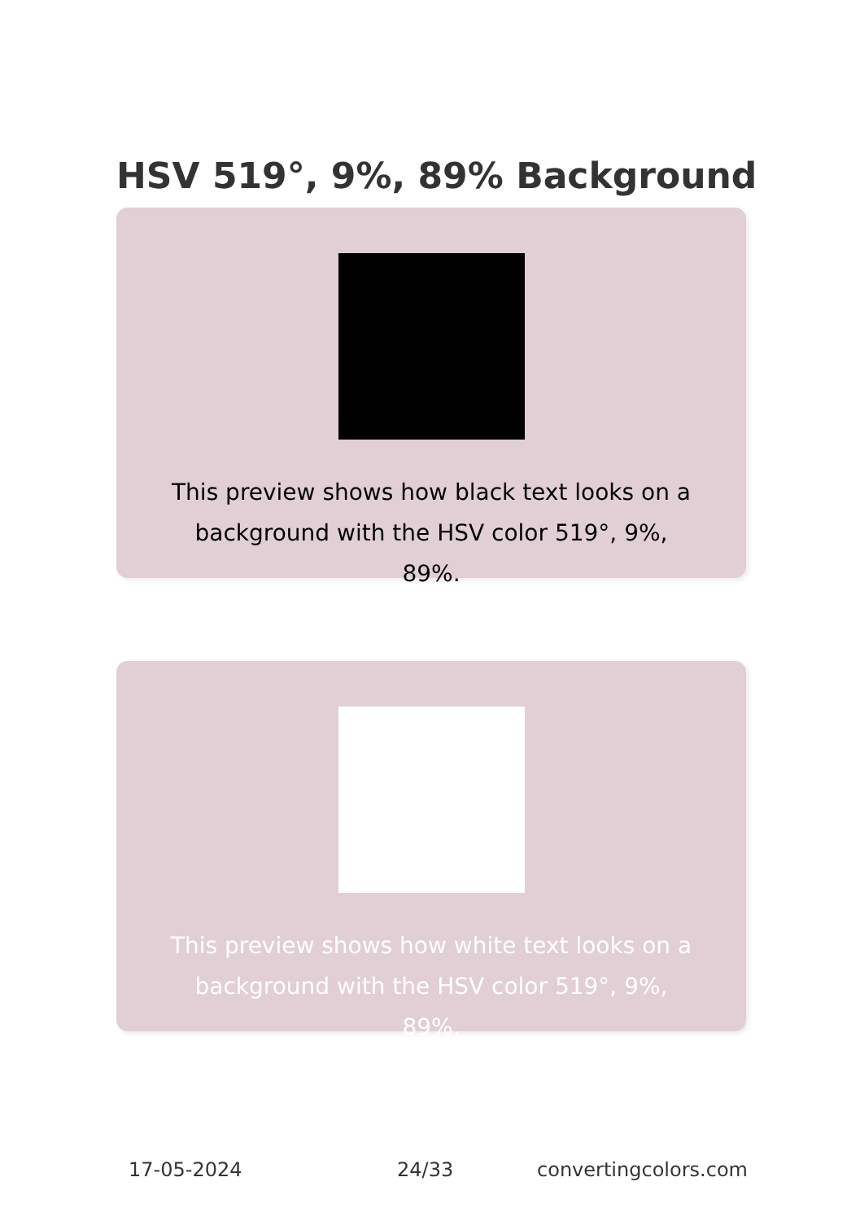HSV 519°, 9%, 89% Background
This preview shows how black text looks on a background with the HSV color 519°, 9%, 89%.
This preview shows how white text looks on a background with the HSV color 519°, 9%, 89%.
17-05-2024 24/33 convertingcolors.com